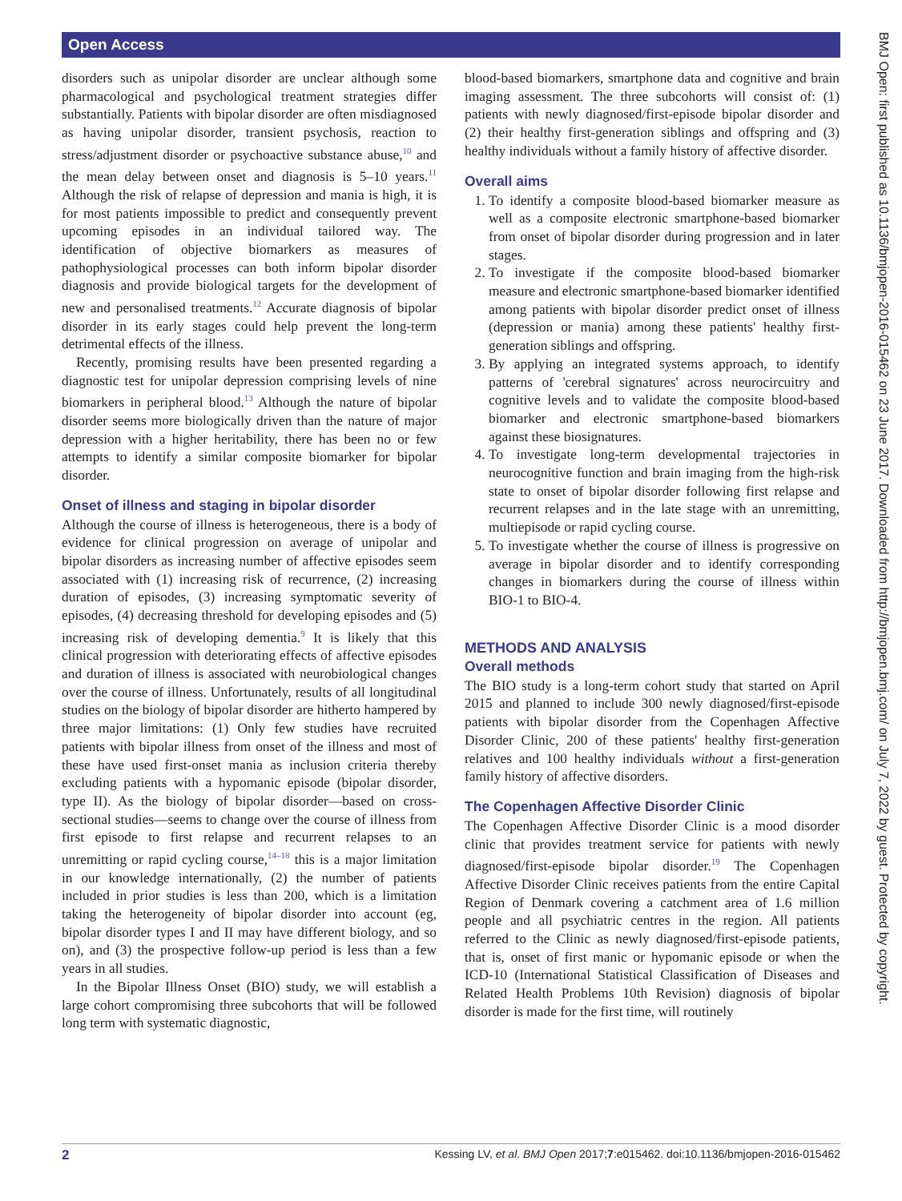Open Access
BMJ Open: first published as 10.1136/bmjopen-2016-015462 on 23 June 2017. Downloaded from http://bmjopen.bmj.com/ on July 7, 2022 by guest. Protected by copyright.
disorders such as unipolar disorder are unclear although some pharmacological and psychological treatment strategies differ substantially. Patients with bipolar disorder are often misdiagnosed as having unipolar disorder, transient psychosis, reaction to stress/adjustment disorder or psychoactive substance abuse,<sup>10</sup> and the mean delay between onset and diagnosis is 5–10 years.<sup>11</sup> Although the risk of relapse of depression and mania is high, it is for most patients impossible to predict and consequently prevent upcoming episodes in an individual tailored way. The identification of objective biomarkers as measures of pathophysiological processes can both inform bipolar disorder diagnosis and provide biological targets for the development of new and personalised treatments.<sup>12</sup> Accurate diagnosis of bipolar disorder in its early stages could help prevent the long-term detrimental effects of the illness.
Recently, promising results have been presented regarding a diagnostic test for unipolar depression comprising levels of nine biomarkers in peripheral blood.<sup>13</sup> Although the nature of bipolar disorder seems more biologically driven than the nature of major depression with a higher heritability, there has been no or few attempts to identify a similar composite biomarker for bipolar disorder.
Onset of illness and staging in bipolar disorder
Although the course of illness is heterogeneous, there is a body of evidence for clinical progression on average of unipolar and bipolar disorders as increasing number of affective episodes seem associated with (1) increasing risk of recurrence, (2) increasing duration of episodes, (3) increasing symptomatic severity of episodes, (4) decreasing threshold for developing episodes and (5) increasing risk of developing dementia.<sup>9</sup> It is likely that this clinical progression with deteriorating effects of affective episodes and duration of illness is associated with neurobiological changes over the course of illness. Unfortunately, results of all longitudinal studies on the biology of bipolar disorder are hitherto hampered by three major limitations: (1) Only few studies have recruited patients with bipolar illness from onset of the illness and most of these have used first-onset mania as inclusion criteria thereby excluding patients with a hypomanic episode (bipolar disorder, type II). As the biology of bipolar disorder—based on cross-sectional studies—seems to change over the course of illness from first episode to first relapse and recurrent relapses to an unremitting or rapid cycling course,<sup>14–18</sup> this is a major limitation in our knowledge internationally, (2) the number of patients included in prior studies is less than 200, which is a limitation taking the heterogeneity of bipolar disorder into account (eg, bipolar disorder types I and II may have different biology, and so on), and (3) the prospective follow-up period is less than a few years in all studies.
In the Bipolar Illness Onset (BIO) study, we will establish a large cohort compromising three subcohorts that will be followed long term with systematic diagnostic,
blood-based biomarkers, smartphone data and cognitive and brain imaging assessment. The three subcohorts will consist of: (1) patients with newly diagnosed/first-episode bipolar disorder and (2) their healthy first-generation siblings and offspring and (3) healthy individuals without a family history of affective disorder.
Overall aims
1. To identify a composite blood-based biomarker measure as well as a composite electronic smartphone-based biomarker from onset of bipolar disorder during progression and in later stages.
2. To investigate if the composite blood-based biomarker measure and electronic smartphone-based biomarker identified among patients with bipolar disorder predict onset of illness (depression or mania) among these patients' healthy first-generation siblings and offspring.
3. By applying an integrated systems approach, to identify patterns of 'cerebral signatures' across neurocircuitry and cognitive levels and to validate the composite blood-based biomarker and electronic smartphone-based biomarkers against these biosignatures.
4. To investigate long-term developmental trajectories in neurocognitive function and brain imaging from the high-risk state to onset of bipolar disorder following first relapse and recurrent relapses and in the late stage with an unremitting, multiepisode or rapid cycling course.
5. To investigate whether the course of illness is progressive on average in bipolar disorder and to identify corresponding changes in biomarkers during the course of illness within BIO-1 to BIO-4.
METHODS AND ANALYSIS
Overall methods
The BIO study is a long-term cohort study that started on April 2015 and planned to include 300 newly diagnosed/first-episode patients with bipolar disorder from the Copenhagen Affective Disorder Clinic, 200 of these patients' healthy first-generation relatives and 100 healthy individuals without a first-generation family history of affective disorders.
The Copenhagen Affective Disorder Clinic
The Copenhagen Affective Disorder Clinic is a mood disorder clinic that provides treatment service for patients with newly diagnosed/first-episode bipolar disorder.<sup>19</sup> The Copenhagen Affective Disorder Clinic receives patients from the entire Capital Region of Denmark covering a catchment area of 1.6 million people and all psychiatric centres in the region. All patients referred to the Clinic as newly diagnosed/first-episode patients, that is, onset of first manic or hypomanic episode or when the ICD-10 (International Statistical Classification of Diseases and Related Health Problems 10th Revision) diagnosis of bipolar disorder is made for the first time, will routinely
2 Kessing LV, et al. BMJ Open 2017;7:e015462. doi:10.1136/bmjopen-2016-015462